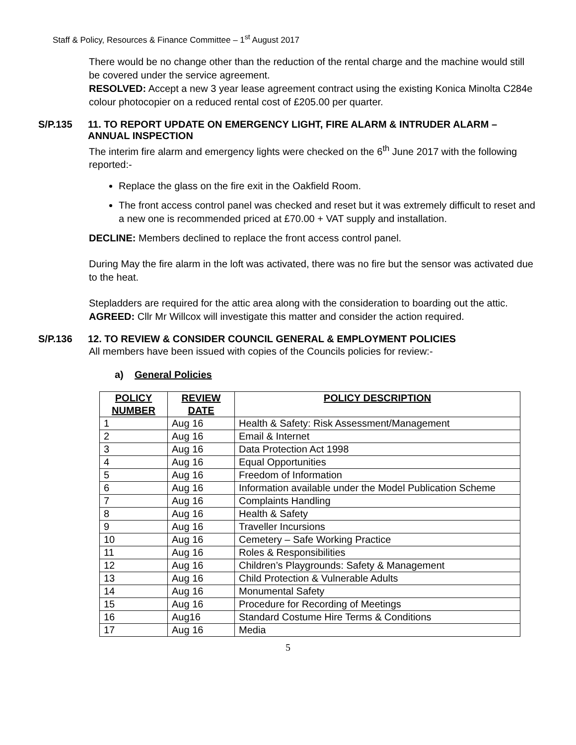Staff & Policy, Resources & Finance Committee – 1<sup>st</sup> August 2017
There would be no change other than the reduction of the rental charge and the machine would still be covered under the service agreement.
RESOLVED: Accept a new 3 year lease agreement contract using the existing Konica Minolta C284e colour photocopier on a reduced rental cost of £205.00 per quarter.
S/P.135
11. TO REPORT UPDATE ON EMERGENCY LIGHT, FIRE ALARM & INTRUDER ALARM – ANNUAL INSPECTION
The interim fire alarm and emergency lights were checked on the 6<sup>th</sup> June 2017 with the following reported:-
Replace the glass on the fire exit in the Oakfield Room.
The front access control panel was checked and reset but it was extremely difficult to reset and a new one is recommended priced at £70.00 + VAT supply and installation.
DECLINE: Members declined to replace the front access control panel.
During May the fire alarm in the loft was activated, there was no fire but the sensor was activated due to the heat.
Stepladders are required for the attic area along with the consideration to boarding out the attic.
AGREED: Cllr Mr Willcox will investigate this matter and consider the action required.
S/P.136
12. TO REVIEW & CONSIDER COUNCIL GENERAL & EMPLOYMENT POLICIES
All members have been issued with copies of the Councils policies for review:-
a) General Policies
| POLICY NUMBER | REVIEW DATE | POLICY DESCRIPTION |
| --- | --- | --- |
| 1 | Aug 16 | Health & Safety: Risk Assessment/Management |
| 2 | Aug 16 | Email & Internet |
| 3 | Aug 16 | Data Protection Act 1998 |
| 4 | Aug 16 | Equal Opportunities |
| 5 | Aug 16 | Freedom of Information |
| 6 | Aug 16 | Information available under the Model Publication Scheme |
| 7 | Aug 16 | Complaints Handling |
| 8 | Aug 16 | Health & Safety |
| 9 | Aug 16 | Traveller Incursions |
| 10 | Aug 16 | Cemetery – Safe Working Practice |
| 11 | Aug 16 | Roles & Responsibilities |
| 12 | Aug 16 | Children’s Playgrounds: Safety & Management |
| 13 | Aug 16 | Child Protection & Vulnerable Adults |
| 14 | Aug 16 | Monumental Safety |
| 15 | Aug 16 | Procedure for Recording of Meetings |
| 16 | Aug16 | Standard Costume Hire Terms & Conditions |
| 17 | Aug 16 | Media |
5